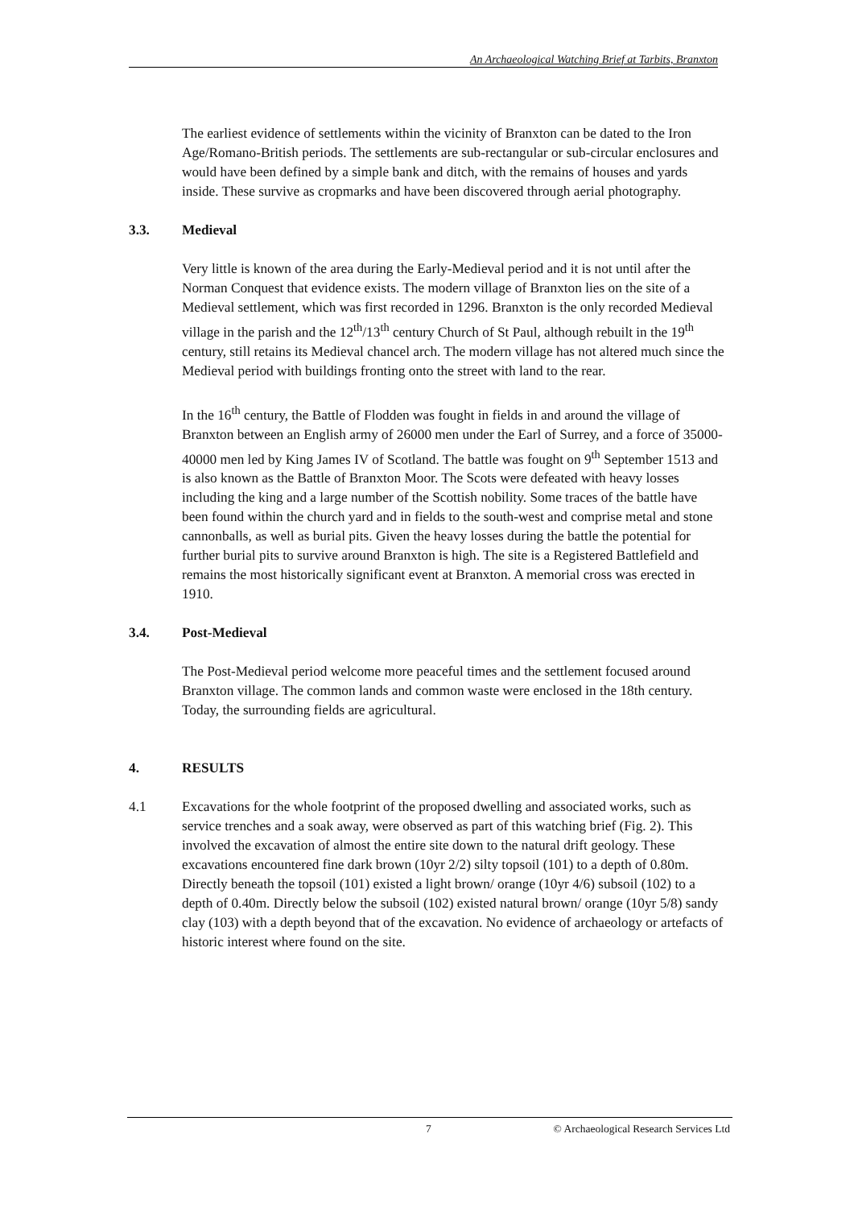An Archaeological Watching Brief at Tarbits, Branxton
The earliest evidence of settlements within the vicinity of Branxton can be dated to the Iron Age/Romano-British periods. The settlements are sub-rectangular or sub-circular enclosures and would have been defined by a simple bank and ditch, with the remains of houses and yards inside. These survive as cropmarks and have been discovered through aerial photography.
3.3. Medieval
Very little is known of the area during the Early-Medieval period and it is not until after the Norman Conquest that evidence exists. The modern village of Branxton lies on the site of a Medieval settlement, which was first recorded in 1296. Branxton is the only recorded Medieval village in the parish and the 12<sup>th</sup>/13<sup>th</sup> century Church of St Paul, although rebuilt in the 19<sup>th</sup> century, still retains its Medieval chancel arch. The modern village has not altered much since the Medieval period with buildings fronting onto the street with land to the rear.
In the 16<sup>th</sup> century, the Battle of Flodden was fought in fields in and around the village of Branxton between an English army of 26000 men under the Earl of Surrey, and a force of 35000-40000 men led by King James IV of Scotland. The battle was fought on 9<sup>th</sup> September 1513 and is also known as the Battle of Branxton Moor. The Scots were defeated with heavy losses including the king and a large number of the Scottish nobility. Some traces of the battle have been found within the church yard and in fields to the south-west and comprise metal and stone cannonballs, as well as burial pits. Given the heavy losses during the battle the potential for further burial pits to survive around Branxton is high. The site is a Registered Battlefield and remains the most historically significant event at Branxton. A memorial cross was erected in 1910.
3.4. Post-Medieval
The Post-Medieval period welcome more peaceful times and the settlement focused around Branxton village. The common lands and common waste were enclosed in the 18th century. Today, the surrounding fields are agricultural.
4. RESULTS
4.1 Excavations for the whole footprint of the proposed dwelling and associated works, such as service trenches and a soak away, were observed as part of this watching brief (Fig. 2). This involved the excavation of almost the entire site down to the natural drift geology. These excavations encountered fine dark brown (10yr 2/2) silty topsoil (101) to a depth of 0.80m. Directly beneath the topsoil (101) existed a light brown/ orange (10yr 4/6) subsoil (102) to a depth of 0.40m. Directly below the subsoil (102) existed natural brown/ orange (10yr 5/8) sandy clay (103) with a depth beyond that of the excavation. No evidence of archaeology or artefacts of historic interest where found on the site.
7 © Archaeological Research Services Ltd